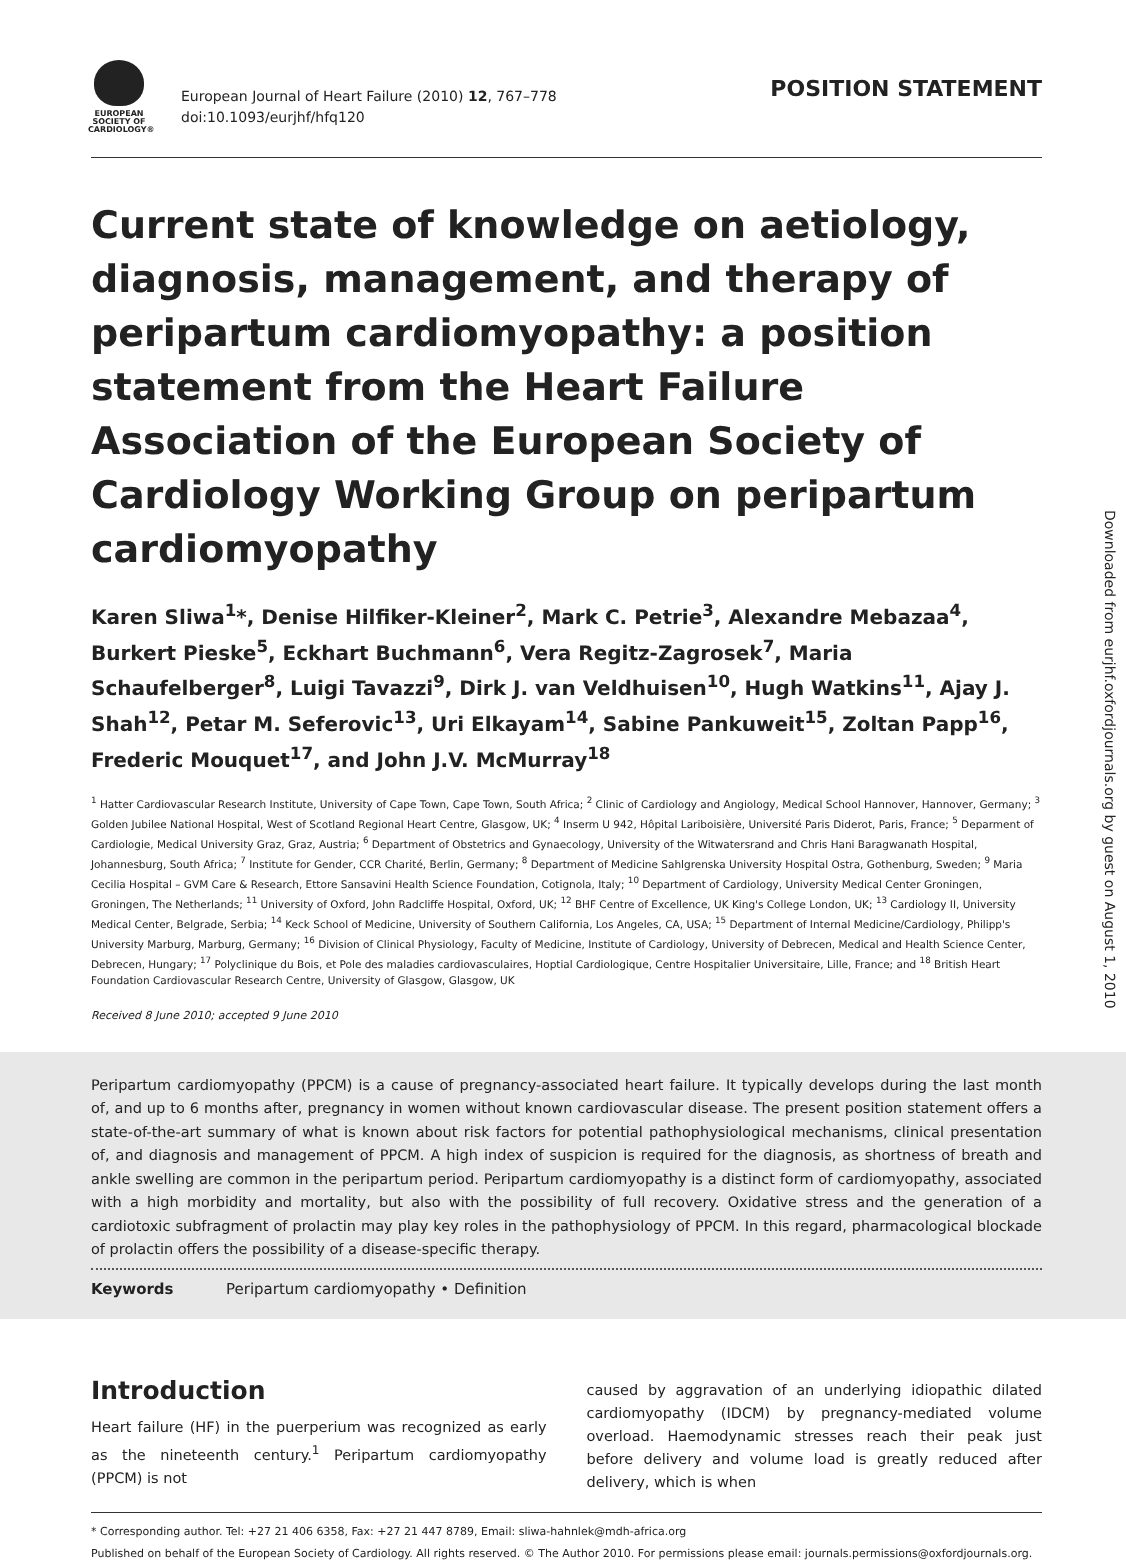EUROPEAN
SOCIETY OF
CARDIOLOGY®
European Journal of Heart Failure (2010) 12, 767–778
doi:10.1093/eurjhf/hfq120
POSITION STATEMENT
Current state of knowledge on aetiology, diagnosis, management, and therapy of peripartum cardiomyopathy: a position statement from the Heart Failure Association of the European Society of Cardiology Working Group on peripartum cardiomyopathy
Karen Sliwa<sup>1</sup>*, Denise Hilfiker-Kleiner<sup>2</sup>, Mark C. Petrie<sup>3</sup>, Alexandre Mebazaa<sup>4</sup>, Burkert Pieske<sup>5</sup>, Eckhart Buchmann<sup>6</sup>, Vera Regitz-Zagrosek<sup>7</sup>, Maria Schaufelberger<sup>8</sup>, Luigi Tavazzi<sup>9</sup>, Dirk J. van Veldhuisen<sup>10</sup>, Hugh Watkins<sup>11</sup>, Ajay J. Shah<sup>12</sup>, Petar M. Seferovic<sup>13</sup>, Uri Elkayam<sup>14</sup>, Sabine Pankuweit<sup>15</sup>, Zoltan Papp<sup>16</sup>, Frederic Mouquet<sup>17</sup>, and John J.V. McMurray<sup>18</sup>
<sup>1</sup> Hatter Cardiovascular Research Institute, University of Cape Town, Cape Town, South Africa; <sup>2</sup> Clinic of Cardiology and Angiology, Medical School Hannover, Hannover, Germany; <sup>3</sup> Golden Jubilee National Hospital, West of Scotland Regional Heart Centre, Glasgow, UK; <sup>4</sup> Inserm U 942, Hôpital Lariboisière, Université Paris Diderot, Paris, France; <sup>5</sup> Deparment of Cardiologie, Medical University Graz, Graz, Austria; <sup>6</sup> Department of Obstetrics and Gynaecology, University of the Witwatersrand and Chris Hani Baragwanath Hospital, Johannesburg, South Africa; <sup>7</sup> Institute for Gender, CCR Charité, Berlin, Germany; <sup>8</sup> Department of Medicine Sahlgrenska University Hospital Ostra, Gothenburg, Sweden; <sup>9</sup> Maria Cecilia Hospital – GVM Care & Research, Ettore Sansavini Health Science Foundation, Cotignola, Italy; <sup>10</sup> Department of Cardiology, University Medical Center Groningen, Groningen, The Netherlands; <sup>11</sup> University of Oxford, John Radcliffe Hospital, Oxford, UK; <sup>12</sup> BHF Centre of Excellence, UK King's College London, UK; <sup>13</sup> Cardiology II, University Medical Center, Belgrade, Serbia; <sup>14</sup> Keck School of Medicine, University of Southern California, Los Angeles, CA, USA; <sup>15</sup> Department of Internal Medicine/Cardiology, Philipp's University Marburg, Marburg, Germany; <sup>16</sup> Division of Clinical Physiology, Faculty of Medicine, Institute of Cardiology, University of Debrecen, Medical and Health Science Center, Debrecen, Hungary; <sup>17</sup> Polyclinique du Bois, et Pole des maladies cardiovasculaires, Hoptial Cardiologique, Centre Hospitalier Universitaire, Lille, France; and <sup>18</sup> British Heart Foundation Cardiovascular Research Centre, University of Glasgow, Glasgow, UK
Received 8 June 2010; accepted 9 June 2010
Peripartum cardiomyopathy (PPCM) is a cause of pregnancy-associated heart failure. It typically develops during the last month of, and up to 6 months after, pregnancy in women without known cardiovascular disease. The present position statement offers a state-of-the-art summary of what is known about risk factors for potential pathophysiological mechanisms, clinical presentation of, and diagnosis and management of PPCM. A high index of suspicion is required for the diagnosis, as shortness of breath and ankle swelling are common in the peripartum period. Peripartum cardiomyopathy is a distinct form of cardiomyopathy, associated with a high morbidity and mortality, but also with the possibility of full recovery. Oxidative stress and the generation of a cardiotoxic subfragment of prolactin may play key roles in the pathophysiology of PPCM. In this regard, pharmacological blockade of prolactin offers the possibility of a disease-specific therapy.
Keywords Peripartum cardiomyopathy • Definition
Introduction
Heart failure (HF) in the puerperium was recognized as early as the nineteenth century.<sup>1</sup> Peripartum cardiomyopathy (PPCM) is not
caused by aggravation of an underlying idiopathic dilated cardiomyopathy (IDCM) by pregnancy-mediated volume overload. Haemodynamic stresses reach their peak just before delivery and volume load is greatly reduced after delivery, which is when
* Corresponding author. Tel: +27 21 406 6358, Fax: +27 21 447 8789, Email: sliwa-hahnlek@mdh-africa.org
Published on behalf of the European Society of Cardiology. All rights reserved. © The Author 2010. For permissions please email: journals.permissions@oxfordjournals.org.
Downloaded from eurjhf.oxfordjournals.org by guest on August 1, 2010